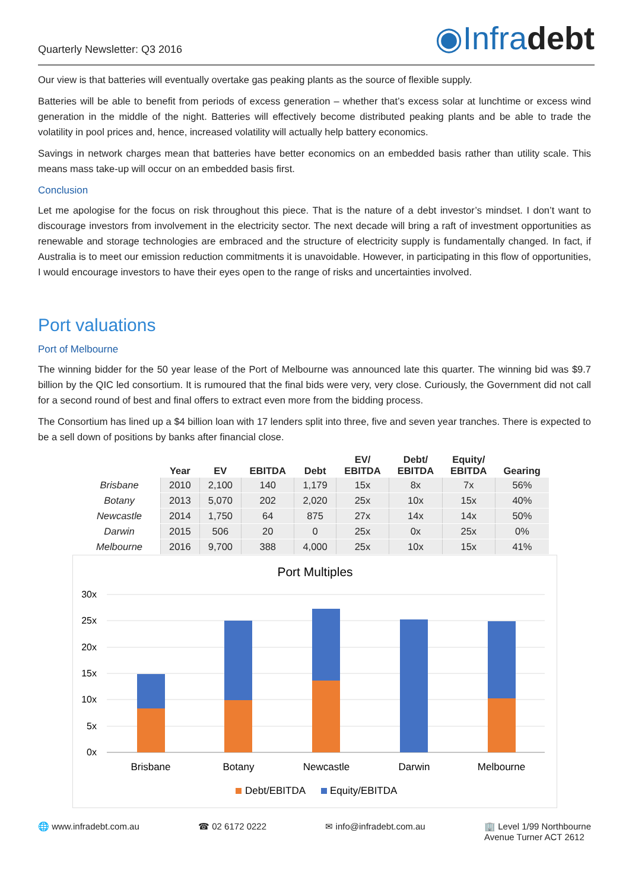Quarterly Newsletter: Q3 2016
◉Infradebt
Our view is that batteries will eventually overtake gas peaking plants as the source of flexible supply.
Batteries will be able to benefit from periods of excess generation – whether that’s excess solar at lunchtime or excess wind generation in the middle of the night. Batteries will effectively become distributed peaking plants and be able to trade the volatility in pool prices and, hence, increased volatility will actually help battery economics.
Savings in network charges mean that batteries have better economics on an embedded basis rather than utility scale. This means mass take-up will occur on an embedded basis first.
Conclusion
Let me apologise for the focus on risk throughout this piece. That is the nature of a debt investor’s mindset. I don’t want to discourage investors from involvement in the electricity sector. The next decade will bring a raft of investment opportunities as renewable and storage technologies are embraced and the structure of electricity supply is fundamentally changed. In fact, if Australia is to meet our emission reduction commitments it is unavoidable. However, in participating in this flow of opportunities, I would encourage investors to have their eyes open to the range of risks and uncertainties involved.
Port valuations
Port of Melbourne
The winning bidder for the 50 year lease of the Port of Melbourne was announced late this quarter. The winning bid was $9.7 billion by the QIC led consortium. It is rumoured that the final bids were very, very close. Curiously, the Government did not call for a second round of best and final offers to extract even more from the bidding process.
The Consortium has lined up a $4 billion loan with 17 lenders split into three, five and seven year tranches. There is expected to be a sell down of positions by banks after financial close.
| | Year | EV | EBITDA | Debt | EV/ EBITDA | Debt/ EBITDA | Equity/ EBITDA | Gearing |
| --- | --- | --- | --- | --- | --- | --- | --- | --- |
| Brisbane | 2010 | 2,100 | 140 | 1,179 | 15x | 8x | 7x | 56% |
| Botany | 2013 | 5,070 | 202 | 2,020 | 25x | 10x | 15x | 40% |
| Newcastle | 2014 | 1,750 | 64 | 875 | 27x | 14x | 14x | 50% |
| Darwin | 2015 | 506 | 20 | 0 | 25x | 0x | 25x | 0% |
| Melbourne | 2016 | 9,700 | 388 | 4,000 | 25x | 10x | 15x | 41% |
Port Multiples
30x
25x
20x
15x
10x
5x
0x
Brisbane
Botany
Newcastle
Darwin
Melbourne
Debt/EBITDA
Equity/EBITDA
🌐 www.infradebt.com.au ☎ 02 6172 0222 ✉ info@infradebt.com.au 🏢 Level 1/99 Northbourne
Avenue Turner ACT 2612